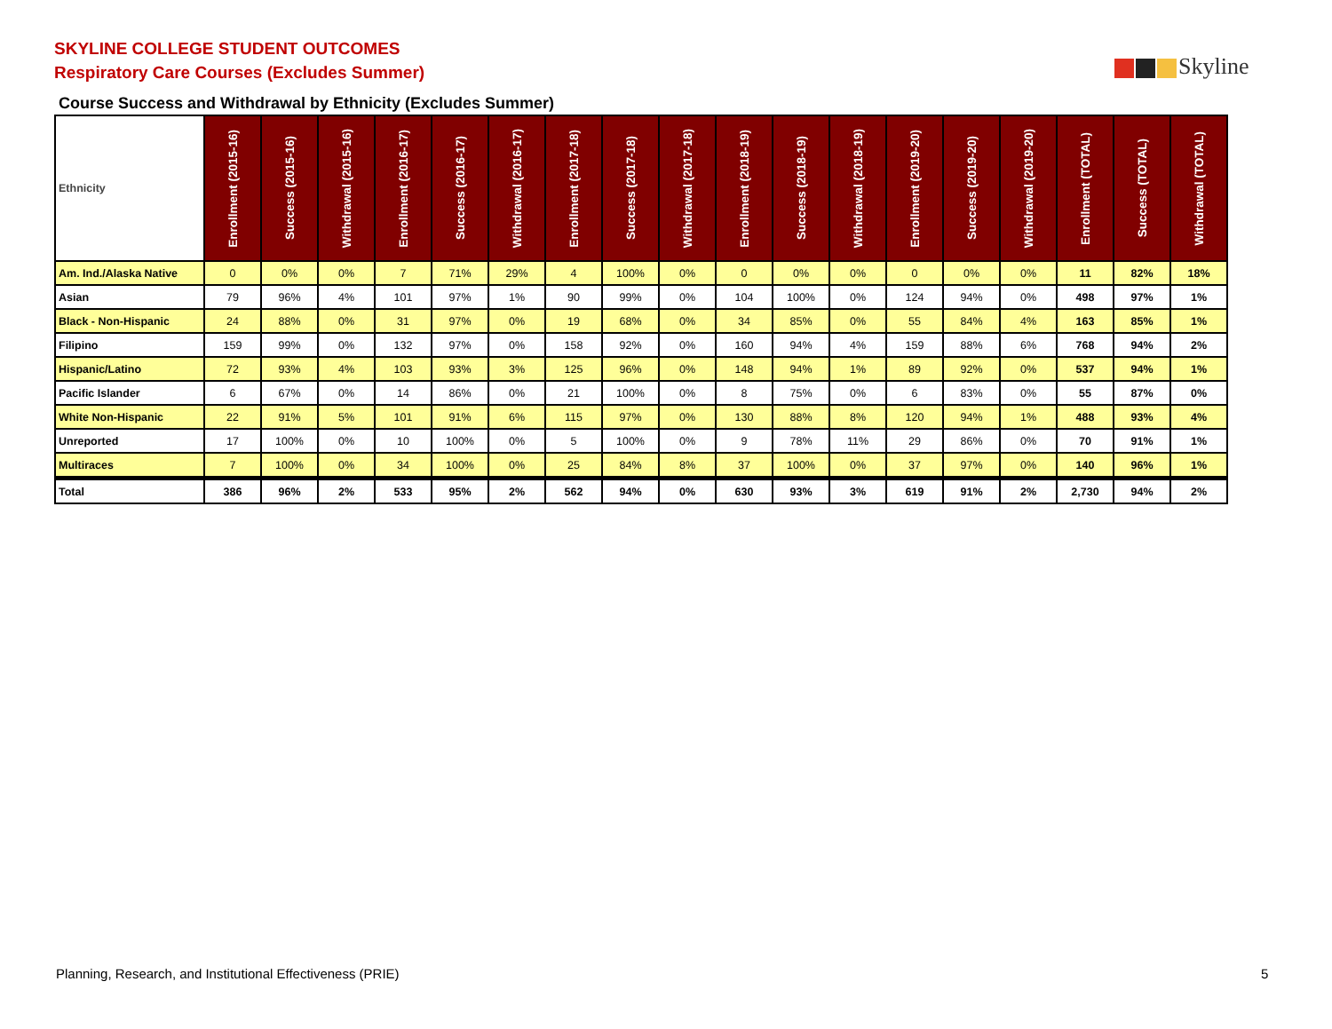SKYLINE COLLEGE STUDENT OUTCOMES
Respiratory Care Courses (Excludes Summer)
Skyline
Course Success and Withdrawal by Ethnicity (Excludes Summer)
| Ethnicity | Enrollment (2015-16) | Success (2015-16) | Withdrawal (2015-16) | Enrollment (2016-17) | Success (2016-17) | Withdrawal (2016-17) | Enrollment (2017-18) | Success (2017-18) | Withdrawal (2017-18) | Enrollment (2018-19) | Success (2018-19) | Withdrawal (2018-19) | Enrollment (2019-20) | Success (2019-20) | Withdrawal (2019-20) | Enrollment (TOTAL) | Success (TOTAL) | Withdrawal (TOTAL) |
| --- | --- | --- | --- | --- | --- | --- | --- | --- | --- | --- | --- | --- | --- | --- | --- | --- | --- | --- |
| Am. Ind./Alaska Native | 0 | 0% | 0% | 7 | 71% | 29% | 4 | 100% | 0% | 0 | 0% | 0% | 0 | 0% | 0% | 11 | 82% | 18% |
| Asian | 79 | 96% | 4% | 101 | 97% | 1% | 90 | 99% | 0% | 104 | 100% | 0% | 124 | 94% | 0% | 498 | 97% | 1% |
| Black - Non-Hispanic | 24 | 88% | 0% | 31 | 97% | 0% | 19 | 68% | 0% | 34 | 85% | 0% | 55 | 84% | 4% | 163 | 85% | 1% |
| Filipino | 159 | 99% | 0% | 132 | 97% | 0% | 158 | 92% | 0% | 160 | 94% | 4% | 159 | 88% | 6% | 768 | 94% | 2% |
| Hispanic/Latino | 72 | 93% | 4% | 103 | 93% | 3% | 125 | 96% | 0% | 148 | 94% | 1% | 89 | 92% | 0% | 537 | 94% | 1% |
| Pacific Islander | 6 | 67% | 0% | 14 | 86% | 0% | 21 | 100% | 0% | 8 | 75% | 0% | 6 | 83% | 0% | 55 | 87% | 0% |
| White Non-Hispanic | 22 | 91% | 5% | 101 | 91% | 6% | 115 | 97% | 0% | 130 | 88% | 8% | 120 | 94% | 1% | 488 | 93% | 4% |
| Unreported | 17 | 100% | 0% | 10 | 100% | 0% | 5 | 100% | 0% | 9 | 78% | 11% | 29 | 86% | 0% | 70 | 91% | 1% |
| Multiraces | 7 | 100% | 0% | 34 | 100% | 0% | 25 | 84% | 8% | 37 | 100% | 0% | 37 | 97% | 0% | 140 | 96% | 1% |
| Total | 386 | 96% | 2% | 533 | 95% | 2% | 562 | 94% | 0% | 630 | 93% | 3% | 619 | 91% | 2% | 2,730 | 94% | 2% |
Planning, Research, and Institutional Effectiveness (PRIE)
5